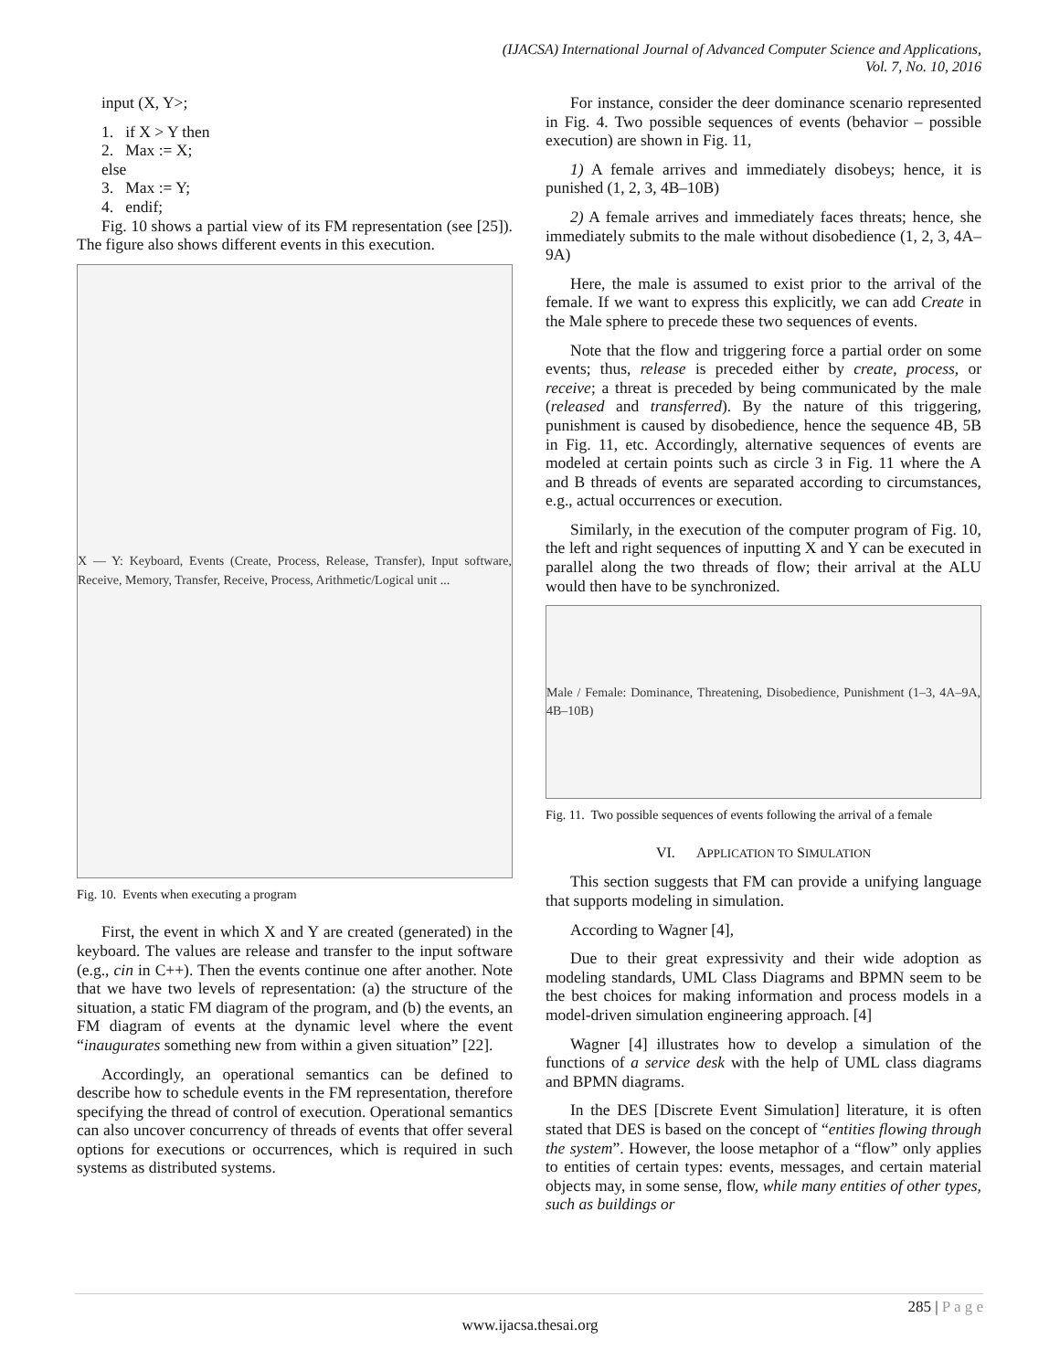(IJACSA) International Journal of Advanced Computer Science and Applications,
Vol. 7, No. 10, 2016
input (X, Y>;
1. if X > Y then
2. Max := X;
else
3. Max := Y;
4. endif;
Fig. 10 shows a partial view of its FM representation (see [25]). The figure also shows different events in this execution.
X — Y: Keyboard, Events (Create, Process, Release, Transfer), Input software, Receive, Memory, Transfer, Receive, Process, Arithmetic/Logical unit ...
Fig. 10. Events when executing a program
First, the event in which X and Y are created (generated) in the keyboard. The values are release and transfer to the input software (e.g., cin in C++). Then the events continue one after another. Note that we have two levels of representation: (a) the structure of the situation, a static FM diagram of the program, and (b) the events, an FM diagram of events at the dynamic level where the event “inaugurates something new from within a given situation” [22].
Accordingly, an operational semantics can be defined to describe how to schedule events in the FM representation, therefore specifying the thread of control of execution. Operational semantics can also uncover concurrency of threads of events that offer several options for executions or occurrences, which is required in such systems as distributed systems.
For instance, consider the deer dominance scenario represented in Fig. 4. Two possible sequences of events (behavior – possible execution) are shown in Fig. 11,
1) A female arrives and immediately disobeys; hence, it is punished (1, 2, 3, 4B–10B)
2) A female arrives and immediately faces threats; hence, she immediately submits to the male without disobedience (1, 2, 3, 4A–9A)
Here, the male is assumed to exist prior to the arrival of the female. If we want to express this explicitly, we can add Create in the Male sphere to precede these two sequences of events.
Note that the flow and triggering force a partial order on some events; thus, release is preceded either by create, process, or receive; a threat is preceded by being communicated by the male (released and transferred). By the nature of this triggering, punishment is caused by disobedience, hence the sequence 4B, 5B in Fig. 11, etc. Accordingly, alternative sequences of events are modeled at certain points such as circle 3 in Fig. 11 where the A and B threads of events are separated according to circumstances, e.g., actual occurrences or execution.
Similarly, in the execution of the computer program of Fig. 10, the left and right sequences of inputting X and Y can be executed in parallel along the two threads of flow; their arrival at the ALU would then have to be synchronized.
Male / Female: Dominance, Threatening, Disobedience, Punishment (1–3, 4A–9A, 4B–10B)
Fig. 11. Two possible sequences of events following the arrival of a female
VI. APPLICATION TO SIMULATION
This section suggests that FM can provide a unifying language that supports modeling in simulation.
According to Wagner [4],
Due to their great expressivity and their wide adoption as modeling standards, UML Class Diagrams and BPMN seem to be the best choices for making information and process models in a model-driven simulation engineering approach. [4]
Wagner [4] illustrates how to develop a simulation of the functions of a service desk with the help of UML class diagrams and BPMN diagrams.
In the DES [Discrete Event Simulation] literature, it is often stated that DES is based on the concept of “entities flowing through the system”. However, the loose metaphor of a “flow” only applies to entities of certain types: events, messages, and certain material objects may, in some sense, flow, while many entities of other types, such as buildings or
285 | P a g e
www.ijacsa.thesai.org